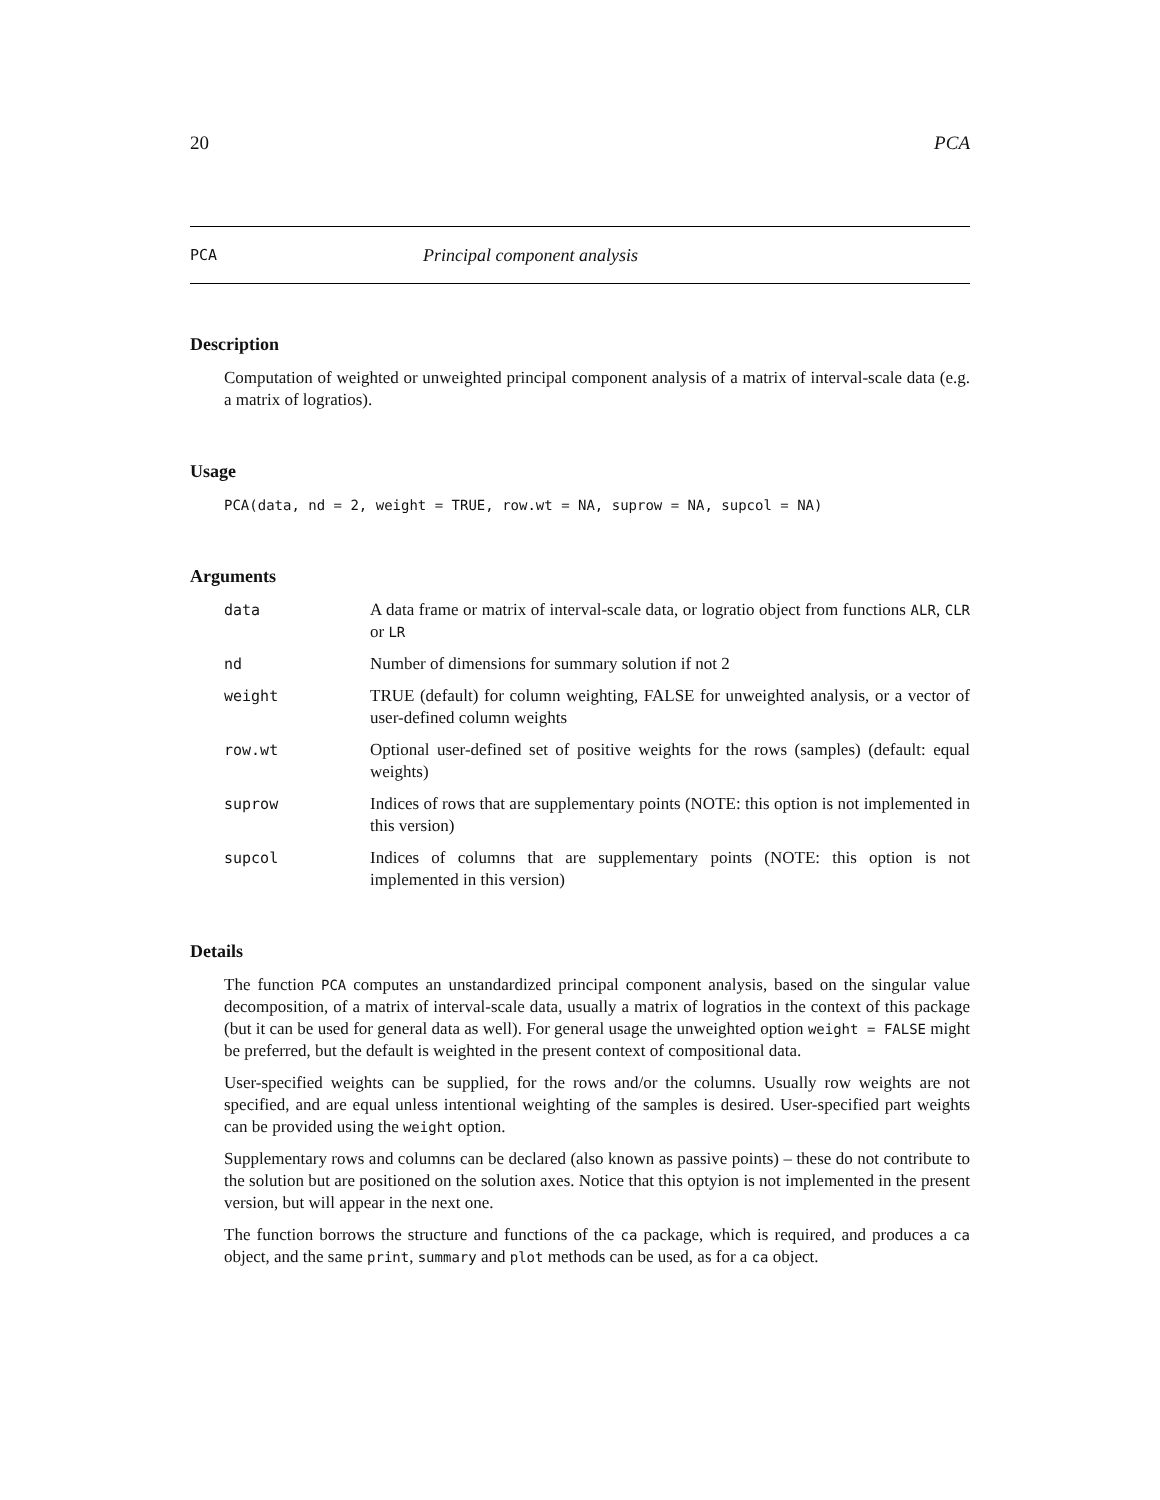20 PCA
PCA Principal component analysis
Description
Computation of weighted or unweighted principal component analysis of a matrix of interval-scale data (e.g. a matrix of logratios).
Usage
PCA(data, nd = 2, weight = TRUE, row.wt = NA, suprow = NA, supcol = NA)
Arguments
data A data frame or matrix of interval-scale data, or logratio object from functions ALR, CLR or LR
nd Number of dimensions for summary solution if not 2
weight TRUE (default) for column weighting, FALSE for unweighted analysis, or a vector of user-defined column weights
row.wt Optional user-defined set of positive weights for the rows (samples) (default: equal weights)
suprow Indices of rows that are supplementary points (NOTE: this option is not implemented in this version)
supcol Indices of columns that are supplementary points (NOTE: this option is not implemented in this version)
Details
The function PCA computes an unstandardized principal component analysis, based on the singular value decomposition, of a matrix of interval-scale data, usually a matrix of logratios in the context of this package (but it can be used for general data as well). For general usage the unweighted option weight = FALSE might be preferred, but the default is weighted in the present context of compositional data.
User-specified weights can be supplied, for the rows and/or the columns. Usually row weights are not specified, and are equal unless intentional weighting of the samples is desired. User-specified part weights can be provided using the weight option.
Supplementary rows and columns can be declared (also known as passive points) – these do not contribute to the solution but are positioned on the solution axes. Notice that this optyion is not implemented in the present version, but will appear in the next one.
The function borrows the structure and functions of the ca package, which is required, and produces a ca object, and the same print, summary and plot methods can be used, as for a ca object.